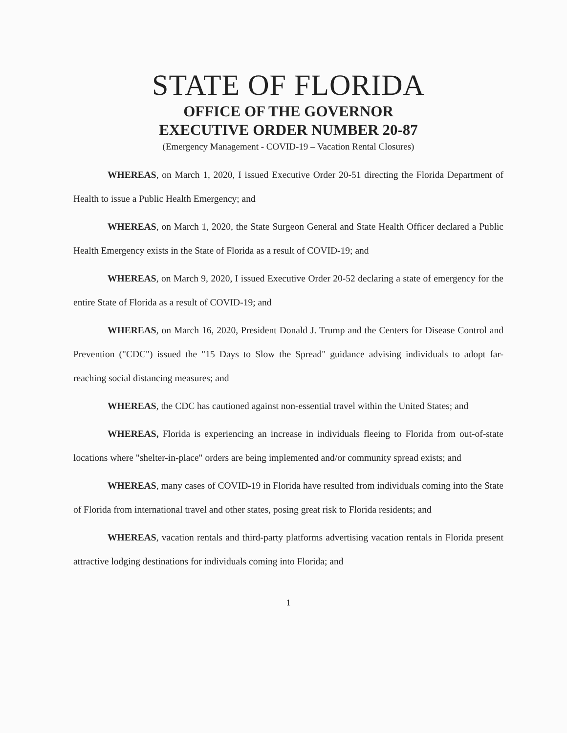STATE OF FLORIDA
OFFICE OF THE GOVERNOR
EXECUTIVE ORDER NUMBER 20-87
(Emergency Management - COVID-19 – Vacation Rental Closures)
WHEREAS, on March 1, 2020, I issued Executive Order 20-51 directing the Florida Department of Health to issue a Public Health Emergency; and
WHEREAS, on March 1, 2020, the State Surgeon General and State Health Officer declared a Public Health Emergency exists in the State of Florida as a result of COVID-19; and
WHEREAS, on March 9, 2020, I issued Executive Order 20-52 declaring a state of emergency for the entire State of Florida as a result of COVID-19; and
WHEREAS, on March 16, 2020, President Donald J. Trump and the Centers for Disease Control and Prevention ("CDC") issued the "15 Days to Slow the Spread" guidance advising individuals to adopt far-reaching social distancing measures; and
WHEREAS, the CDC has cautioned against non-essential travel within the United States; and
WHEREAS, Florida is experiencing an increase in individuals fleeing to Florida from out-of-state locations where "shelter-in-place" orders are being implemented and/or community spread exists; and
WHEREAS, many cases of COVID-19 in Florida have resulted from individuals coming into the State of Florida from international travel and other states, posing great risk to Florida residents; and
WHEREAS, vacation rentals and third-party platforms advertising vacation rentals in Florida present attractive lodging destinations for individuals coming into Florida; and
1